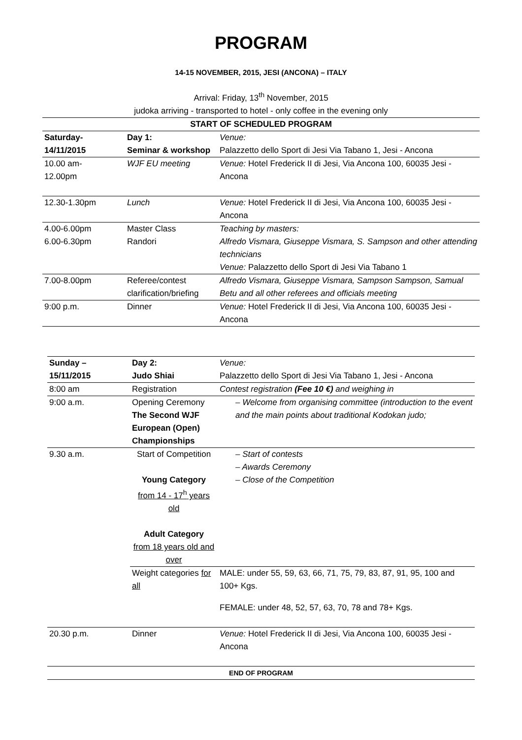PROGRAM
14-15 NOVEMBER, 2015, JESI (ANCONA) – ITALY
Arrival: Friday, 13<sup>th</sup> November, 2015
judoka arriving - transported to hotel - only coffee in the evening only
| START OF SCHEDULED PROGRAM | | |
| Saturday- 14/11/2015 | Day 1: Seminar & workshop | Venue: Palazzetto dello Sport di Jesi Via Tabano 1, Jesi - Ancona |
| 10.00 am- 12.00pm | WJF EU meeting | Venue: Hotel Frederick II di Jesi, Via Ancona 100, 60035 Jesi - Ancona |
| 12.30-1.30pm | Lunch | Venue: Hotel Frederick II di Jesi, Via Ancona 100, 60035 Jesi - Ancona |
| 4.00-6.00pm 6.00-6.30pm | Master Class Randori | Teaching by masters: Alfredo Vismara, Giuseppe Vismara, S. Sampson and other attending technicians Venue: Palazzetto dello Sport di Jesi Via Tabano 1 |
| 7.00-8.00pm | Referee/contest clarification/briefing | Alfredo Vismara, Giuseppe Vismara, Sampson Sampson, Samual Betu and all other referees and officials meeting |
| 9:00 p.m. | Dinner | Venue: Hotel Frederick II di Jesi, Via Ancona 100, 60035 Jesi - Ancona |
| Sunday – 15/11/2015 | Day 2: Judo Shiai | Venue: Palazzetto dello Sport di Jesi Via Tabano 1, Jesi - Ancona |
| 8:00 am | Registration | Contest registration (Fee 10 €) and weighing in |
| 9:00 a.m. | Opening Ceremony The Second WJF European (Open) Championships | – Welcome from organising committee (introduction to the event and the main points about traditional Kodokan judo; |
| 9.30 a.m. | Start of Competition Young Category from 14 - 17<sup>h</sup> years old Adult Category from 18 years old and over | – Start of contests – Awards Ceremony – Close of the Competition |
| | Weight categories for all | MALE: under 55, 59, 63, 66, 71, 75, 79, 83, 87, 91, 95, 100 and 100+ Kgs. FEMALE: under 48, 52, 57, 63, 70, 78 and 78+ Kgs. |
| 20.30 p.m. | Dinner | Venue: Hotel Frederick II di Jesi, Via Ancona 100, 60035 Jesi - Ancona |
| END OF PROGRAM | | |